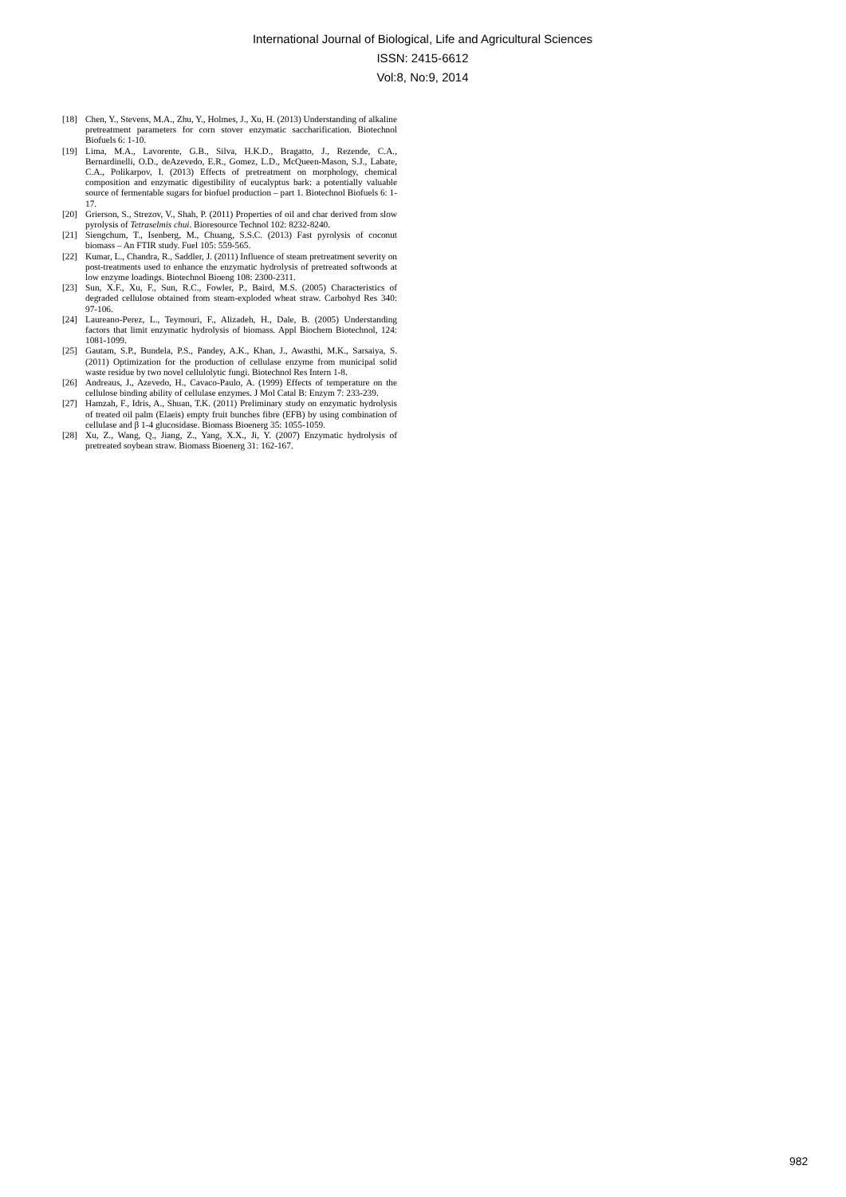International Journal of Biological, Life and Agricultural Sciences
ISSN: 2415-6612
Vol:8, No:9, 2014
[18] Chen, Y., Stevens, M.A., Zhu, Y., Holmes, J., Xu, H. (2013) Understanding of alkaline pretreatment parameters for corn stover enzymatic saccharification. Biotechnol Biofuels 6: 1-10.
[19] Lima, M.A., Lavorente, G.B., Silva, H.K.D., Bragatto, J., Rezende, C.A., Bernardinelli, O.D., deAzevedo, E.R., Gomez, L.D., McQueen-Mason, S.J., Labate, C.A., Polikarpov, I. (2013) Effects of pretreatment on morphology, chemical composition and enzymatic digestibility of eucalyptus bark: a potentially valuable source of fermentable sugars for biofuel production – part 1. Biotechnol Biofuels 6: 1-17.
[20] Grierson, S., Strezov, V., Shah, P. (2011) Properties of oil and char derived from slow pyrolysis of Tetraselmis chui. Bioresource Technol 102: 8232-8240.
[21] Siengchum, T., Isenberg, M., Chuang, S.S.C. (2013) Fast pyrolysis of coconut biomass – An FTIR study. Fuel 105: 559-565.
[22] Kumar, L., Chandra, R., Saddler, J. (2011) Influence of steam pretreatment severity on post-treatments used to enhance the enzymatic hydrolysis of pretreated softwoods at low enzyme loadings. Biotechnol Bioeng 108: 2300-2311.
[23] Sun, X.F., Xu, F., Sun, R.C., Fowler, P., Baird, M.S. (2005) Characteristics of degraded cellulose obtained from steam-exploded wheat straw. Carbohyd Res 340: 97-106.
[24] Laureano-Perez, L., Teymouri, F., Alizadeh, H., Dale, B. (2005) Understanding factors that limit enzymatic hydrolysis of biomass. Appl Biochem Biotechnol, 124: 1081-1099.
[25] Gautam, S.P., Bundela, P.S., Pandey, A.K., Khan, J., Awasthi, M.K., Sarsaiya, S. (2011) Optimization for the production of cellulase enzyme from municipal solid waste residue by two novel cellulolytic fungi. Biotechnol Res Intern 1-8.
[26] Andreaus, J., Azevedo, H., Cavaco-Paulo, A. (1999) Effects of temperature on the cellulose binding ability of cellulase enzymes. J Mol Catal B: Enzym 7: 233-239.
[27] Hamzah, F., Idris, A., Shuan, T.K. (2011) Preliminary study on enzymatic hydrolysis of treated oil palm (Elaeis) empty fruit bunches fibre (EFB) by using combination of cellulase and β 1-4 glucosidase. Biomass Bioenerg 35: 1055-1059.
[28] Xu, Z., Wang, Q., Jiang, Z., Yang, X.X., Ji, Y. (2007) Enzymatic hydrolysis of pretreated soybean straw. Biomass Bioenerg 31: 162-167.
982